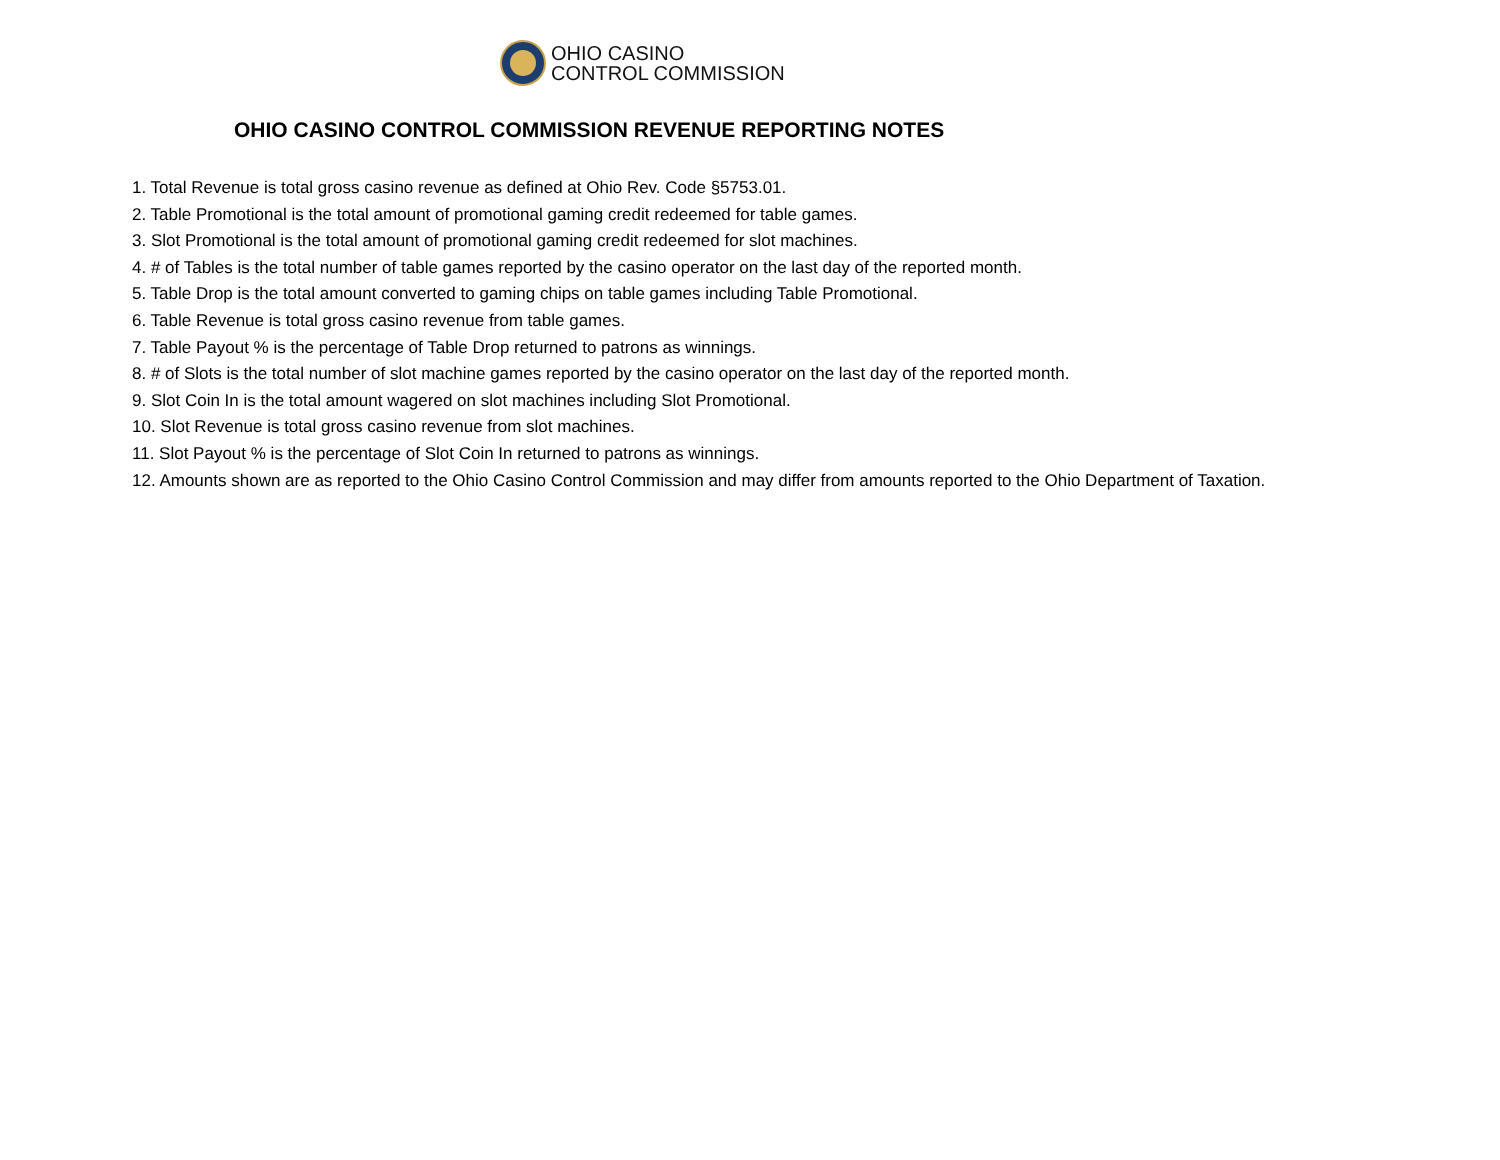OHIO CASINO
CONTROL COMMISSION
OHIO CASINO CONTROL COMMISSION REVENUE REPORTING NOTES
1. Total Revenue is total gross casino revenue as defined at Ohio Rev. Code §5753.01.
2. Table Promotional is the total amount of promotional gaming credit redeemed for table games.
3. Slot Promotional is the total amount of promotional gaming credit redeemed for slot machines.
4. # of Tables is the total number of table games reported by the casino operator on the last day of the reported month.
5. Table Drop is the total amount converted to gaming chips on table games including Table Promotional.
6. Table Revenue is total gross casino revenue from table games.
7. Table Payout % is the percentage of Table Drop returned to patrons as winnings.
8. # of Slots is the total number of slot machine games reported by the casino operator on the last day of the reported month.
9. Slot Coin In is the total amount wagered on slot machines including Slot Promotional.
10. Slot Revenue is total gross casino revenue from slot machines.
11. Slot Payout % is the percentage of Slot Coin In returned to patrons as winnings.
12. Amounts shown are as reported to the Ohio Casino Control Commission and may differ from amounts reported to the Ohio Department of Taxation.